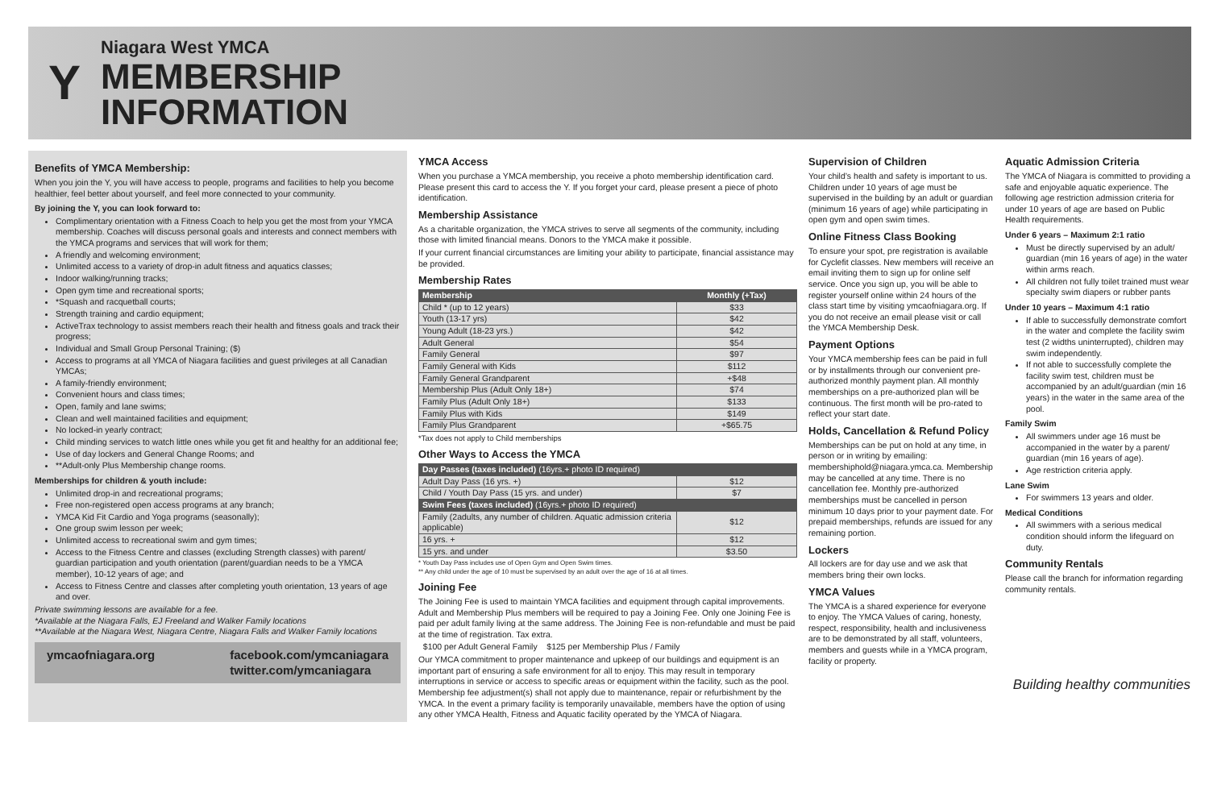Y
Niagara West YMCA
MEMBERSHIP
INFORMATION
Benefits of YMCA Membership:
When you join the Y, you will have access to people, programs and facilities to help you become healthier, feel better about yourself, and feel more connected to your community.
By joining the Y, you can look forward to:
Complimentary orientation with a Fitness Coach to help you get the most from your YMCA membership. Coaches will discuss personal goals and interests and connect members with the YMCA programs and services that will work for them;
A friendly and welcoming environment;
Unlimited access to a variety of drop-in adult fitness and aquatics classes;
Indoor walking/running tracks;
Open gym time and recreational sports;
*Squash and racquetball courts;
Strength training and cardio equipment;
ActiveTrax technology to assist members reach their health and fitness goals and track their progress;
Individual and Small Group Personal Training; ($)
Access to programs at all YMCA of Niagara facilities and guest privileges at all Canadian YMCAs;
A family-friendly environment;
Convenient hours and class times;
Open, family and lane swims;
Clean and well maintained facilities and equipment;
No locked-in yearly contract;
Child minding services to watch little ones while you get fit and healthy for an additional fee;
Use of day lockers and General Change Rooms; and
**Adult-only Plus Membership change rooms.
Memberships for children & youth include:
Unlimited drop-in and recreational programs;
Free non-registered open access programs at any branch;
YMCA Kid Fit Cardio and Yoga programs (seasonally);
One group swim lesson per week;
Unlimited access to recreational swim and gym times;
Access to the Fitness Centre and classes (excluding Strength classes) with parent/ guardian participation and youth orientation (parent/guardian needs to be a YMCA member), 10-12 years of age; and
Access to Fitness Centre and classes after completing youth orientation, 13 years of age and over.
Private swimming lessons are available for a fee.
*Available at the Niagara Falls, EJ Freeland and Walker Family locations
**Available at the Niagara West, Niagara Centre, Niagara Falls and Walker Family locations
ymcaofniagara.org facebook.com/ymcaniagara
twitter.com/ymcaniagara
YMCA Access
When you purchase a YMCA membership, you receive a photo membership identification card. Please present this card to access the Y. If you forget your card, please present a piece of photo identification.
Membership Assistance
As a charitable organization, the YMCA strives to serve all segments of the community, including those with limited financial means. Donors to the YMCA make it possible.
If your current financial circumstances are limiting your ability to participate, financial assistance may be provided.
Membership Rates
| Membership | Monthly (+Tax) |
| --- | --- |
| Child * (up to 12 years) | $33 |
| Youth (13-17 yrs) | $42 |
| Young Adult (18-23 yrs.) | $42 |
| Adult General | $54 |
| Family General | $97 |
| Family General with Kids | $112 |
| Family General Grandparent | +$48 |
| Membership Plus (Adult Only 18+) | $74 |
| Family Plus (Adult Only 18+) | $133 |
| Family Plus with Kids | $149 |
| Family Plus Grandparent | +$65.75 |
*Tax does not apply to Child memberships
Other Ways to Access the YMCA
| Day Passes (taxes included) (16yrs.+ photo ID required) | |
| --- | --- |
| Adult Day Pass (16 yrs. +) | $12 |
| Child / Youth Day Pass (15 yrs. and under) | $7 |
| Swim Fees (taxes included) (16yrs.+ photo ID required) | |
| Family (2adults, any number of children. Aquatic admission criteria applicable) | $12 |
| 16 yrs. + | $12 |
| 15 yrs. and under | $3.50 |
* Youth Day Pass includes use of Open Gym and Open Swim times.
** Any child under the age of 10 must be supervised by an adult over the age of 16 at all times.
Joining Fee
The Joining Fee is used to maintain YMCA facilities and equipment through capital improvements. Adult and Membership Plus members will be required to pay a Joining Fee. Only one Joining Fee is paid per adult family living at the same address. The Joining Fee is non-refundable and must be paid at the time of registration. Tax extra.
$100 per Adult General Family $125 per Membership Plus / Family
Our YMCA commitment to proper maintenance and upkeep of our buildings and equipment is an important part of ensuring a safe environment for all to enjoy. This may result in temporary interruptions in service or access to specific areas or equipment within the facility, such as the pool. Membership fee adjustment(s) shall not apply due to maintenance, repair or refurbishment by the YMCA. In the event a primary facility is temporarily unavailable, members have the option of using any other YMCA Health, Fitness and Aquatic facility operated by the YMCA of Niagara.
Supervision of Children
Your child’s health and safety is important to us. Children under 10 years of age must be supervised in the building by an adult or guardian (minimum 16 years of age) while participating in open gym and open swim times.
Online Fitness Class Booking
To ensure your spot, pre registration is available for Cyclefit classes. New members will receive an email inviting them to sign up for online self service. Once you sign up, you will be able to register yourself online within 24 hours of the class start time by visiting ymcaofniagara.org. If you do not receive an email please visit or call the YMCA Membership Desk.
Payment Options
Your YMCA membership fees can be paid in full or by installments through our convenient pre-authorized monthly payment plan. All monthly memberships on a pre-authorized plan will be continuous. The first month will be pro-rated to reflect your start date.
Holds, Cancellation & Refund Policy
Memberships can be put on hold at any time, in person or in writing by emailing: membershiphold@niagara.ymca.ca. Membership may be cancelled at any time. There is no cancellation fee. Monthly pre-authorized memberships must be cancelled in person minimum 10 days prior to your payment date. For prepaid memberships, refunds are issued for any remaining portion.
Lockers
All lockers are for day use and we ask that members bring their own locks.
YMCA Values
The YMCA is a shared experience for everyone to enjoy. The YMCA Values of caring, honesty, respect, responsibility, health and inclusiveness are to be demonstrated by all staff, volunteers, members and guests while in a YMCA program, facility or property.
Aquatic Admission Criteria
The YMCA of Niagara is committed to providing a safe and enjoyable aquatic experience. The following age restriction admission criteria for under 10 years of age are based on Public Health requirements.
Under 6 years – Maximum 2:1 ratio
Must be directly supervised by an adult/ guardian (min 16 years of age) in the water within arms reach.
All children not fully toilet trained must wear specialty swim diapers or rubber pants
Under 10 years – Maximum 4:1 ratio
If able to successfully demonstrate comfort in the water and complete the facility swim test (2 widths uninterrupted), children may swim independently.
If not able to successfully complete the facility swim test, children must be accompanied by an adult/guardian (min 16 years) in the water in the same area of the pool.
Family Swim
All swimmers under age 16 must be accompanied in the water by a parent/ guardian (min 16 years of age).
Age restriction criteria apply.
Lane Swim
For swimmers 13 years and older.
Medical Conditions
All swimmers with a serious medical condition should inform the lifeguard on duty.
Community Rentals
Please call the branch for information regarding community rentals.
Building healthy communities